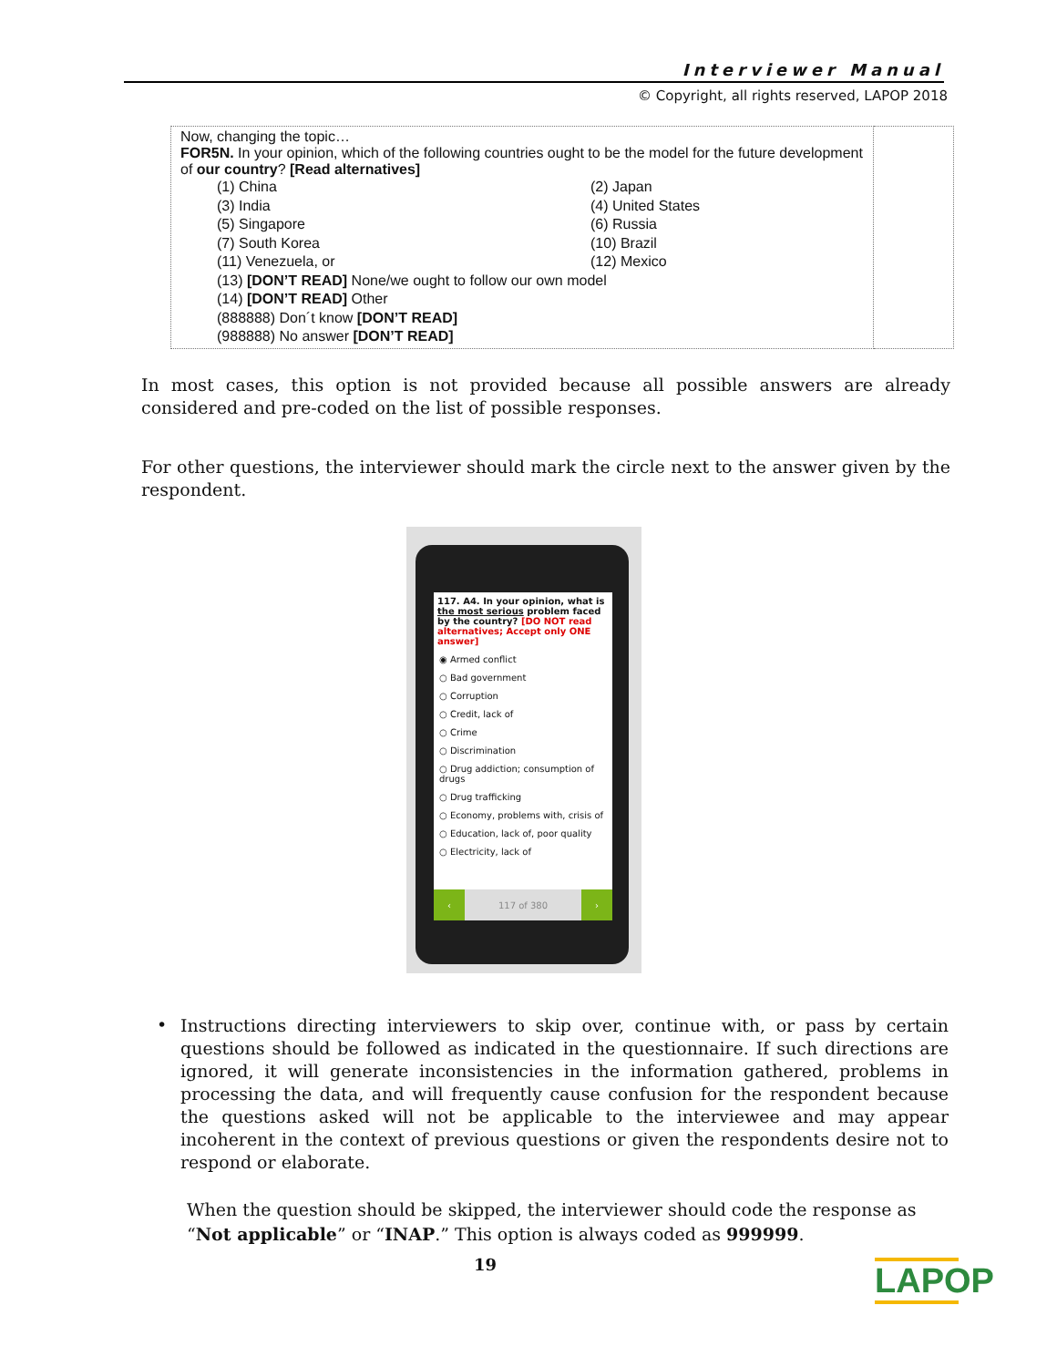Interviewer Manual
© Copyright, all rights reserved, LAPOP 2018
| Now, changing the topic… FOR5N. In your opinion, which of the following countries ought to be the model for the future development of our country ? [Read alternatives] (1) China (2) Japan (3) India (4) United States (5) Singapore (6) Russia (7) South Korea (10) Brazil (11) Venezuela, or (12) Mexico (13) [DON’T READ] None/we ought to follow our own model (14) [DON’T READ] Other (888888) Don´t know [DON’T READ] (988888) No answer [DON’T READ] | |
In most cases, this option is not provided because all possible answers are already considered and pre-coded on the list of possible responses.
For other questions, the interviewer should mark the circle next to the answer given by the respondent.
117. A4. In your opinion, what is the most serious problem faced by the country? [DO NOT read alternatives; Accept only ONE answer]
◉ Armed conflict
○ Bad government
○ Corruption
○ Credit, lack of
○ Crime
○ Discrimination
○ Drug addiction; consumption of drugs
○ Drug trafficking
○ Economy, problems with, crisis of
○ Education, lack of, poor quality
○ Electricity, lack of
‹ 117 of 380 ›
•
Instructions directing interviewers to skip over, continue with, or pass by certain questions should be followed as indicated in the questionnaire. If such directions are ignored, it will generate inconsistencies in the information gathered, problems in processing the data, and will frequently cause confusion for the respondent because the questions asked will not be applicable to the interviewee and may appear incoherent in the context of previous questions or given the respondents desire not to respond or elaborate.
When the question should be skipped, the interviewer should code the response as “Not applicable” or “INAP.” This option is always coded as 999999.
19
LAPOP